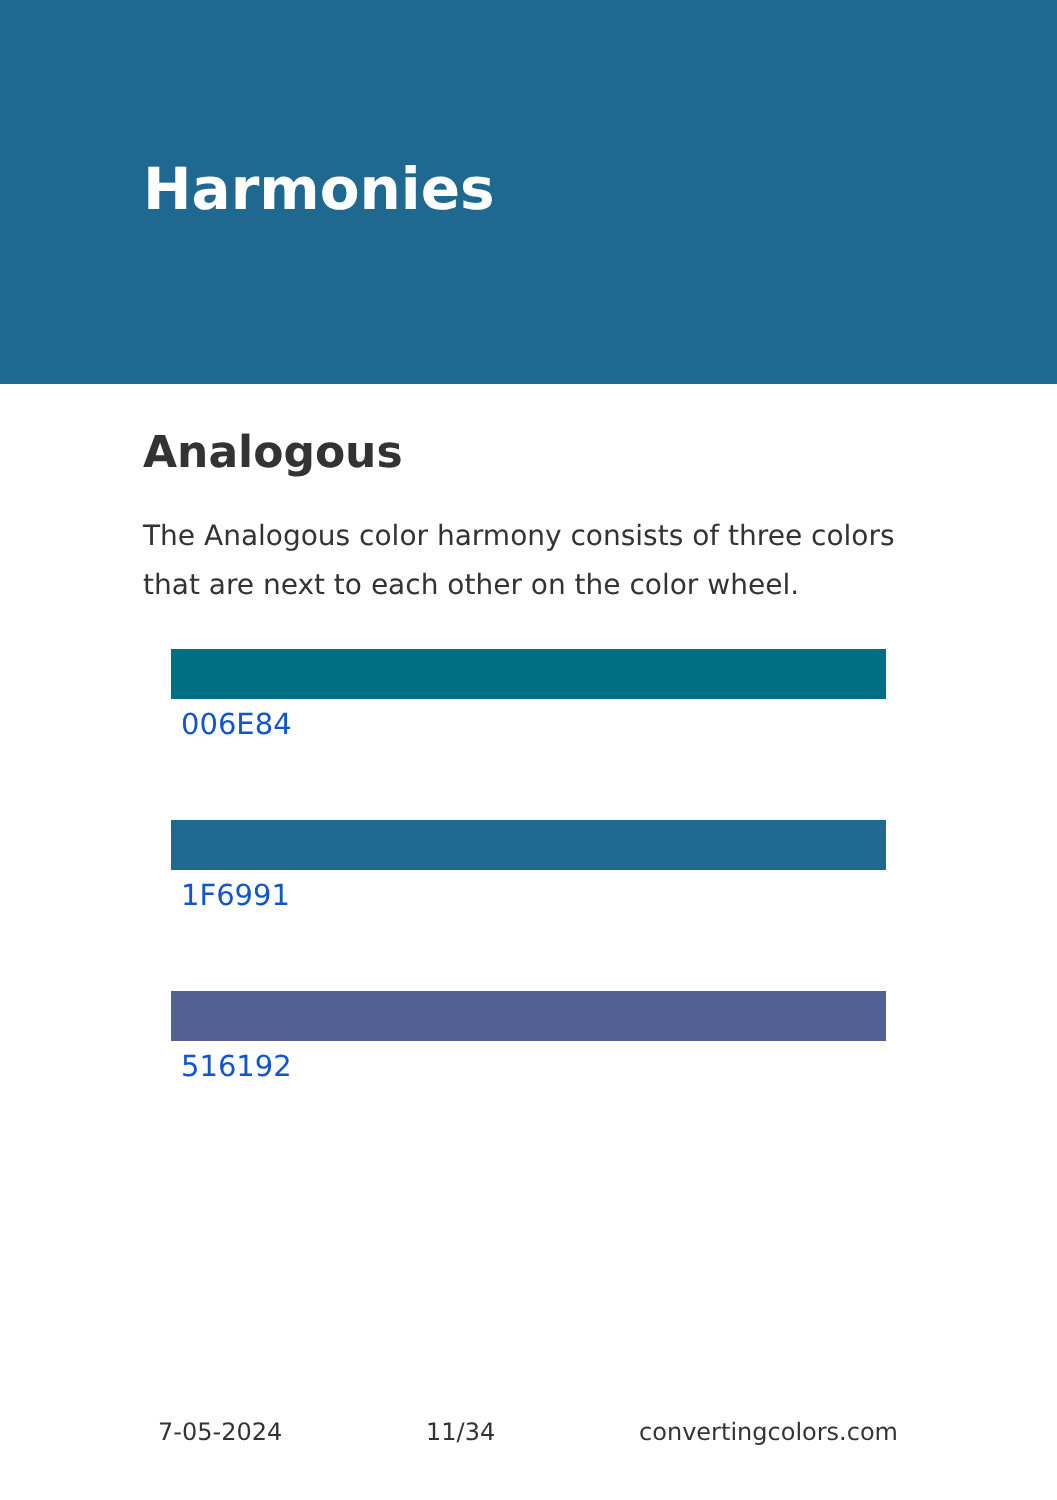Harmonies
Analogous
The Analogous color harmony consists of three colors that are next to each other on the color wheel.
006E84
1F6991
516192
7-05-2024 11/34 convertingcolors.com